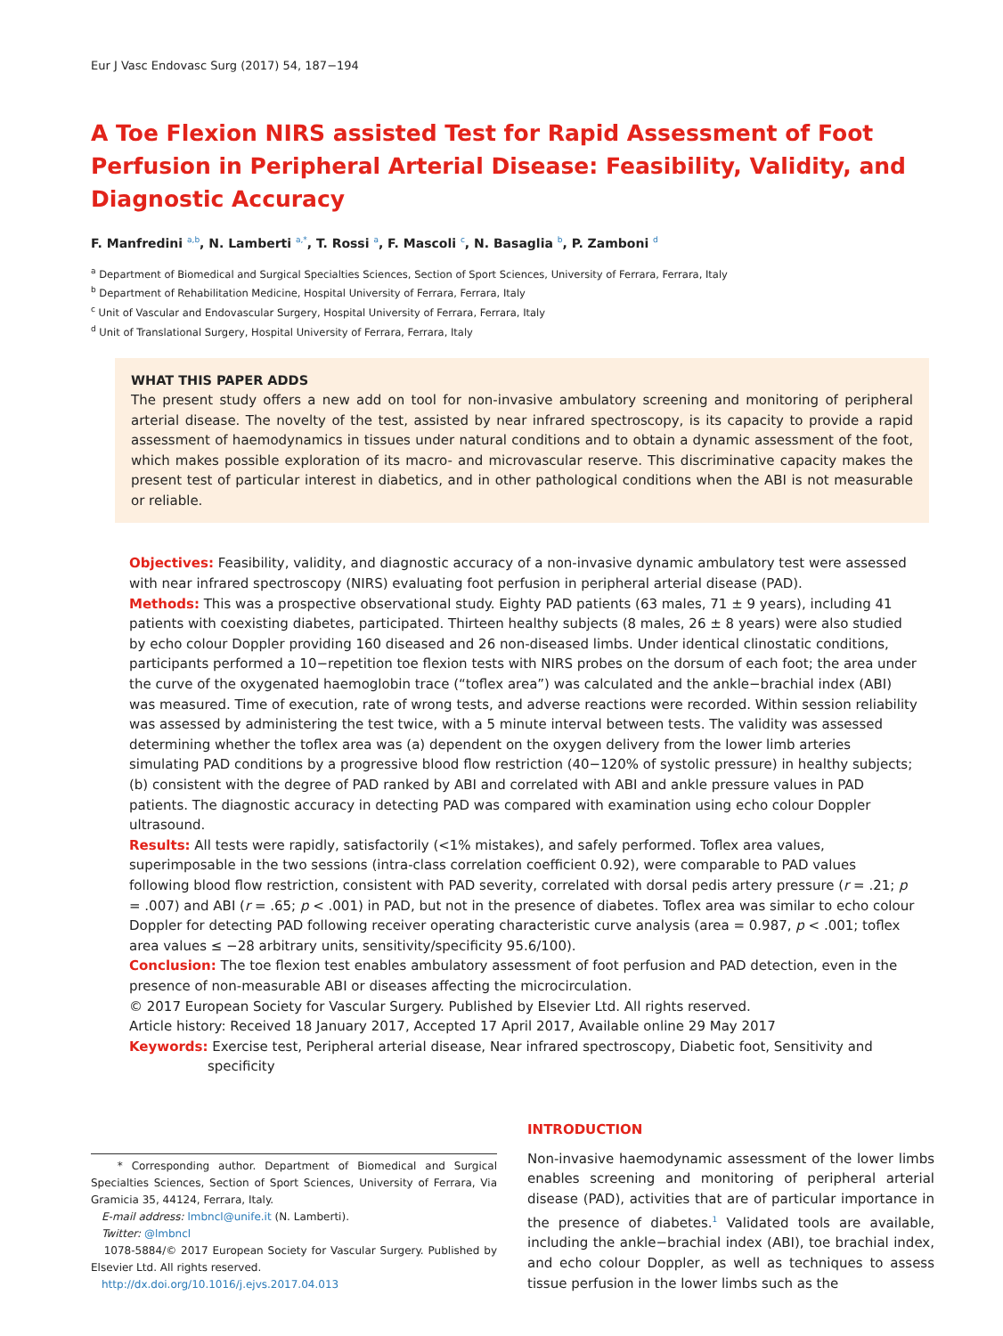Eur J Vasc Endovasc Surg (2017) 54, 187−194
A Toe Flexion NIRS assisted Test for Rapid Assessment of Foot Perfusion in Peripheral Arterial Disease: Feasibility, Validity, and Diagnostic Accuracy
F. Manfredini <sup>a,b</sup>, N. Lamberti <sup>a,*</sup>, T. Rossi <sup>a</sup>, F. Mascoli <sup>c</sup>, N. Basaglia <sup>b</sup>, P. Zamboni <sup>d</sup>
<sup>a</sup> Department of Biomedical and Surgical Specialties Sciences, Section of Sport Sciences, University of Ferrara, Ferrara, Italy
<sup>b</sup> Department of Rehabilitation Medicine, Hospital University of Ferrara, Ferrara, Italy
<sup>c</sup> Unit of Vascular and Endovascular Surgery, Hospital University of Ferrara, Ferrara, Italy
<sup>d</sup> Unit of Translational Surgery, Hospital University of Ferrara, Ferrara, Italy
WHAT THIS PAPER ADDS
The present study offers a new add on tool for non-invasive ambulatory screening and monitoring of peripheral arterial disease. The novelty of the test, assisted by near infrared spectroscopy, is its capacity to provide a rapid assessment of haemodynamics in tissues under natural conditions and to obtain a dynamic assessment of the foot, which makes possible exploration of its macro- and microvascular reserve. This discriminative capacity makes the present test of particular interest in diabetics, and in other pathological conditions when the ABI is not measurable or reliable.
Objectives: Feasibility, validity, and diagnostic accuracy of a non-invasive dynamic ambulatory test were assessed with near infrared spectroscopy (NIRS) evaluating foot perfusion in peripheral arterial disease (PAD).
Methods: This was a prospective observational study. Eighty PAD patients (63 males, 71 ± 9 years), including 41 patients with coexisting diabetes, participated. Thirteen healthy subjects (8 males, 26 ± 8 years) were also studied by echo colour Doppler providing 160 diseased and 26 non-diseased limbs. Under identical clinostatic conditions, participants performed a 10−repetition toe flexion tests with NIRS probes on the dorsum of each foot; the area under the curve of the oxygenated haemoglobin trace (“toflex area”) was calculated and the ankle−brachial index (ABI) was measured. Time of execution, rate of wrong tests, and adverse reactions were recorded. Within session reliability was assessed by administering the test twice, with a 5 minute interval between tests. The validity was assessed determining whether the toflex area was (a) dependent on the oxygen delivery from the lower limb arteries simulating PAD conditions by a progressive blood flow restriction (40−120% of systolic pressure) in healthy subjects; (b) consistent with the degree of PAD ranked by ABI and correlated with ABI and ankle pressure values in PAD patients. The diagnostic accuracy in detecting PAD was compared with examination using echo colour Doppler ultrasound.
Results: All tests were rapidly, satisfactorily (<1% mistakes), and safely performed. Toflex area values, superimposable in the two sessions (intra-class correlation coefficient 0.92), were comparable to PAD values following blood flow restriction, consistent with PAD severity, correlated with dorsal pedis artery pressure (r = .21; p = .007) and ABI (r = .65; p < .001) in PAD, but not in the presence of diabetes. Toflex area was similar to echo colour Doppler for detecting PAD following receiver operating characteristic curve analysis (area = 0.987, p < .001; toflex area values ≤ −28 arbitrary units, sensitivity/specificity 95.6/100).
Conclusion: The toe flexion test enables ambulatory assessment of foot perfusion and PAD detection, even in the presence of non-measurable ABI or diseases affecting the microcirculation.
© 2017 European Society for Vascular Surgery. Published by Elsevier Ltd. All rights reserved.
Article history: Received 18 January 2017, Accepted 17 April 2017, Available online 29 May 2017
Keywords: Exercise test, Peripheral arterial disease, Near infrared spectroscopy, Diabetic foot, Sensitivity and specificity
* Corresponding author. Department of Biomedical and Surgical Specialties Sciences, Section of Sport Sciences, University of Ferrara, Via Gramicia 35, 44124, Ferrara, Italy.
E-mail address: lmbncl@unife.it (N. Lamberti).
Twitter: @lmbncl
1078-5884/© 2017 European Society for Vascular Surgery. Published by Elsevier Ltd. All rights reserved.
http://dx.doi.org/10.1016/j.ejvs.2017.04.013
INTRODUCTION
Non-invasive haemodynamic assessment of the lower limbs enables screening and monitoring of peripheral arterial disease (PAD), activities that are of particular importance in the presence of diabetes.<sup>1</sup> Validated tools are available, including the ankle−brachial index (ABI), toe brachial index, and echo colour Doppler, as well as techniques to assess tissue perfusion in the lower limbs such as the